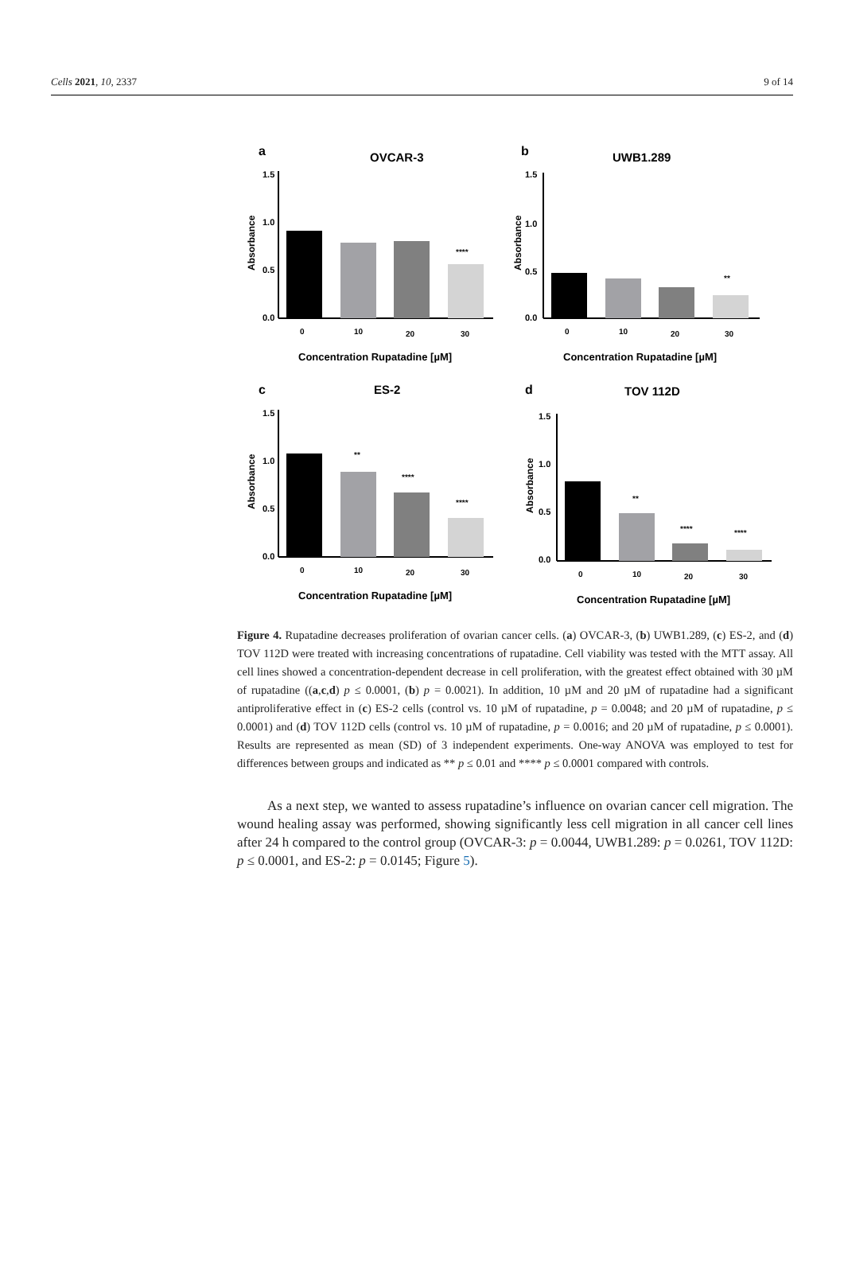Cells 2021, 10, 2337 9 of 14
a
OVCAR-3
Absorbance
1.5
1.0
0.5
0.0
****
0
10
20
30
Concentration Rupatadine [µM]
b
UWB1.289
Absorbance
1.5
1.0
0.5
0.0
**
0
10
20
30
Concentration Rupatadine [µM]
c
ES-2
Absorbance
1.5
1.0
0.5
0.0
**
****
****
0
10
20
30
Concentration Rupatadine [µM]
d
TOV 112D
Absorbance
1.5
1.0
0.5
0.0
**
****
****
0
10
20
30
Concentration Rupatadine [µM]
Figure 4. Rupatadine decreases proliferation of ovarian cancer cells. (a) OVCAR-3, (b) UWB1.289, (c) ES-2, and (d) TOV 112D were treated with increasing concentrations of rupatadine. Cell viability was tested with the MTT assay. All cell lines showed a concentration-dependent decrease in cell proliferation, with the greatest effect obtained with 30 µM of rupatadine ((a,c,d) p ≤ 0.0001, (b) p = 0.0021). In addition, 10 µM and 20 µM of rupatadine had a significant antiproliferative effect in (c) ES-2 cells (control vs. 10 µM of rupatadine, p = 0.0048; and 20 µM of rupatadine, p ≤ 0.0001) and (d) TOV 112D cells (control vs. 10 µM of rupatadine, p = 0.0016; and 20 µM of rupatadine, p ≤ 0.0001). Results are represented as mean (SD) of 3 independent experiments. One-way ANOVA was employed to test for differences between groups and indicated as ** p ≤ 0.01 and **** p ≤ 0.0001 compared with controls.
As a next step, we wanted to assess rupatadine’s influence on ovarian cancer cell migration. The wound healing assay was performed, showing significantly less cell migration in all cancer cell lines after 24 h compared to the control group (OVCAR-3: p = 0.0044, UWB1.289: p = 0.0261, TOV 112D: p ≤ 0.0001, and ES-2: p = 0.0145; Figure 5).